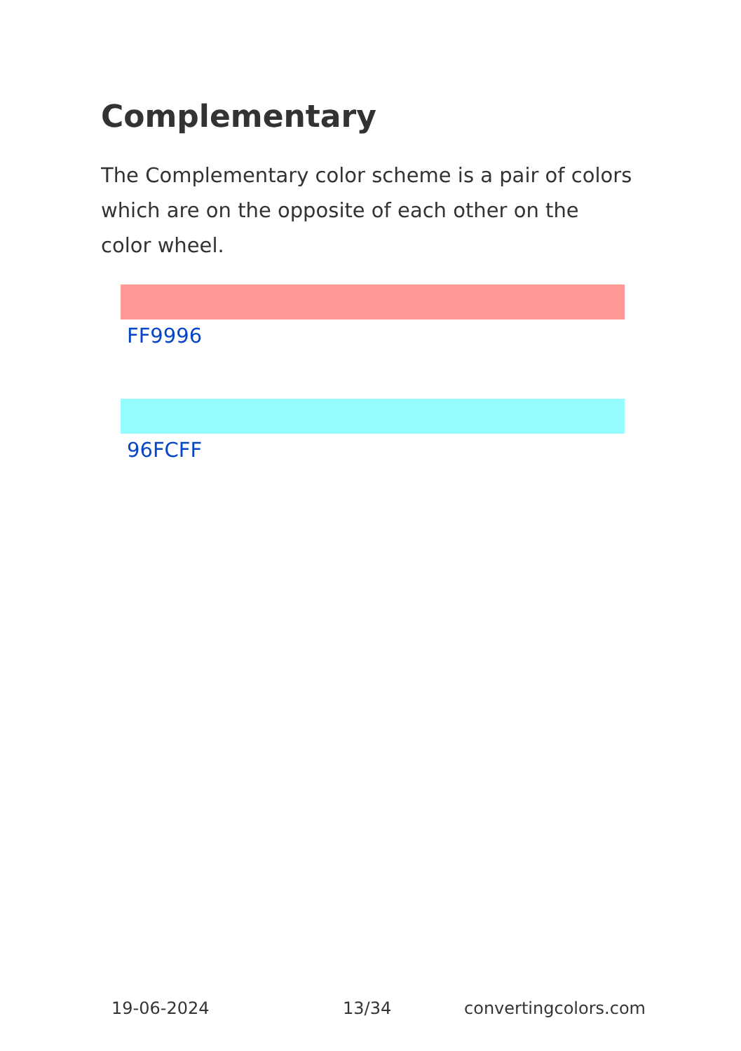Complementary
The Complementary color scheme is a pair of colors which are on the opposite of each other on the color wheel.
FF9996
96FCFF
19-06-2024 13/34 convertingcolors.com